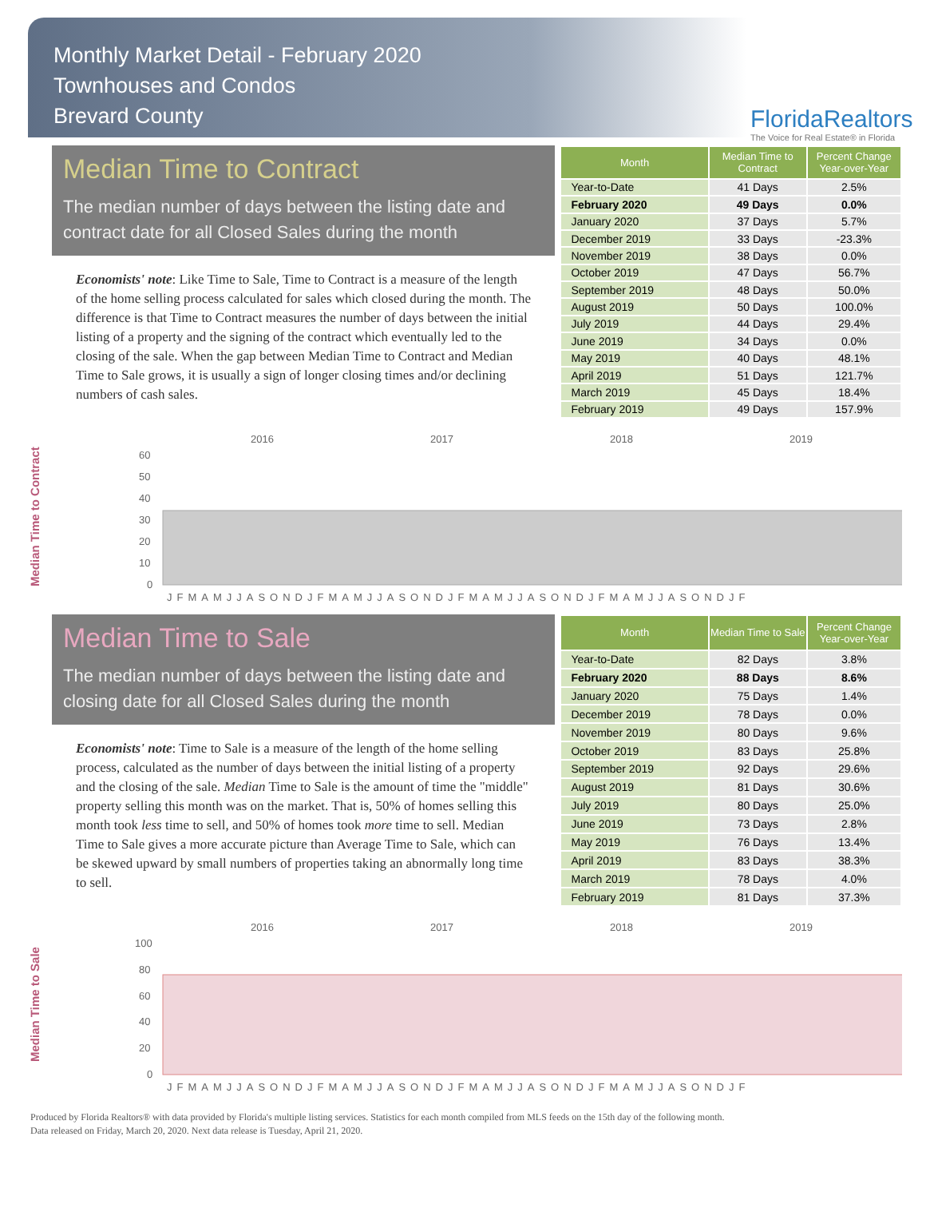Monthly Market Detail - February 2020
Townhouses and Condos
Brevard County
FloridaRealtors
The Voice for Real Estate® in Florida
Median Time to Contract
The median number of days between the listing date and contract date for all Closed Sales during the month
Economists' note: Like Time to Sale, Time to Contract is a measure of the length of the home selling process calculated for sales which closed during the month. The difference is that Time to Contract measures the number of days between the initial listing of a property and the signing of the contract which eventually led to the closing of the sale. When the gap between Median Time to Contract and Median Time to Sale grows, it is usually a sign of longer closing times and/or declining numbers of cash sales.
| Month | Median Time to Contract | Percent Change Year-over-Year |
| --- | --- | --- |
| Year-to-Date | 41 Days | 2.5% |
| February 2020 | 49 Days | 0.0% |
| January 2020 | 37 Days | 5.7% |
| December 2019 | 33 Days | -23.3% |
| November 2019 | 38 Days | 0.0% |
| October 2019 | 47 Days | 56.7% |
| September 2019 | 48 Days | 50.0% |
| August 2019 | 50 Days | 100.0% |
| July 2019 | 44 Days | 29.4% |
| June 2019 | 34 Days | 0.0% |
| May 2019 | 40 Days | 48.1% |
| April 2019 | 51 Days | 121.7% |
| March 2019 | 45 Days | 18.4% |
| February 2019 | 49 Days | 157.9% |
Median Time to Contract
2016
2017
2018
2019
60
50
40
30
20
10
0
JFMAMJJASONDJFMAMJJASONDJFMAMJJASONDJFMAMJJASONDJF
Median Time to Sale
The median number of days between the listing date and closing date for all Closed Sales during the month
Economists' note: Time to Sale is a measure of the length of the home selling process, calculated as the number of days between the initial listing of a property and the closing of the sale. Median Time to Sale is the amount of time the "middle" property selling this month was on the market. That is, 50% of homes selling this month took less time to sell, and 50% of homes took more time to sell. Median Time to Sale gives a more accurate picture than Average Time to Sale, which can be skewed upward by small numbers of properties taking an abnormally long time to sell.
| Month | Median Time to Sale | Percent Change Year-over-Year |
| --- | --- | --- |
| Year-to-Date | 82 Days | 3.8% |
| February 2020 | 88 Days | 8.6% |
| January 2020 | 75 Days | 1.4% |
| December 2019 | 78 Days | 0.0% |
| November 2019 | 80 Days | 9.6% |
| October 2019 | 83 Days | 25.8% |
| September 2019 | 92 Days | 29.6% |
| August 2019 | 81 Days | 30.6% |
| July 2019 | 80 Days | 25.0% |
| June 2019 | 73 Days | 2.8% |
| May 2019 | 76 Days | 13.4% |
| April 2019 | 83 Days | 38.3% |
| March 2019 | 78 Days | 4.0% |
| February 2019 | 81 Days | 37.3% |
Median Time to Sale
2016
2017
2018
2019
100
80
60
40
20
0
JFMAMJJASONDJFMAMJJASONDJFMAMJJASONDJFMAMJJASONDJF
Produced by Florida Realtors® with data provided by Florida's multiple listing services. Statistics for each month compiled from MLS feeds on the 15th day of the following month.
Data released on Friday, March 20, 2020. Next data release is Tuesday, April 21, 2020.